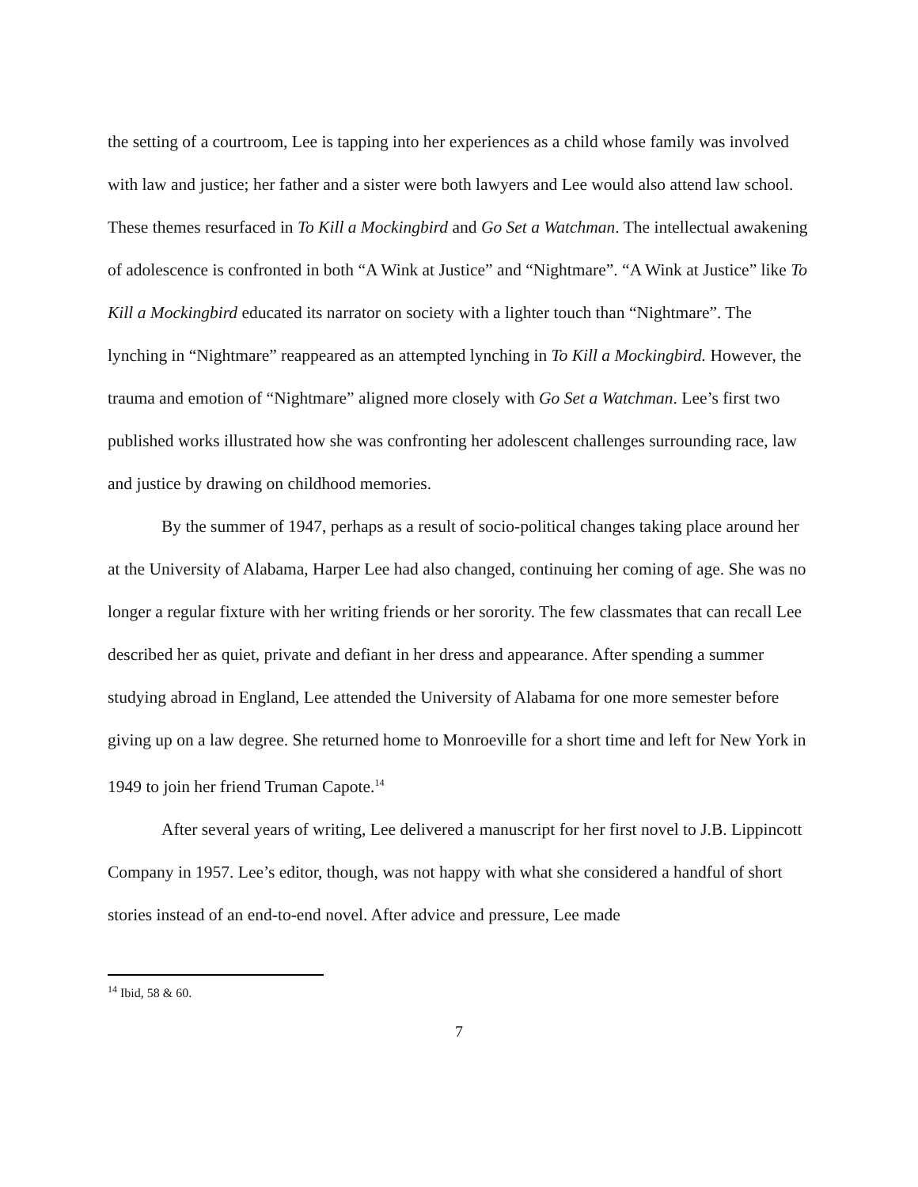the setting of a courtroom, Lee is tapping into her experiences as a child whose family was involved with law and justice; her father and a sister were both lawyers and Lee would also attend law school. These themes resurfaced in To Kill a Mockingbird and Go Set a Watchman. The intellectual awakening of adolescence is confronted in both “A Wink at Justice” and “Nightmare”. “A Wink at Justice” like To Kill a Mockingbird educated its narrator on society with a lighter touch than “Nightmare”. The lynching in “Nightmare” reappeared as an attempted lynching in To Kill a Mockingbird. However, the trauma and emotion of “Nightmare” aligned more closely with Go Set a Watchman. Lee’s first two published works illustrated how she was confronting her adolescent challenges surrounding race, law and justice by drawing on childhood memories.
By the summer of 1947, perhaps as a result of socio-political changes taking place around her at the University of Alabama, Harper Lee had also changed, continuing her coming of age. She was no longer a regular fixture with her writing friends or her sorority. The few classmates that can recall Lee described her as quiet, private and defiant in her dress and appearance. After spending a summer studying abroad in England, Lee attended the University of Alabama for one more semester before giving up on a law degree. She returned home to Monroeville for a short time and left for New York in 1949 to join her friend Truman Capote.<sup>14</sup>
After several years of writing, Lee delivered a manuscript for her first novel to J.B. Lippincott Company in 1957. Lee’s editor, though, was not happy with what she considered a handful of short stories instead of an end-to-end novel. After advice and pressure, Lee made
<sup>14</sup> Ibid, 58 & 60.
7